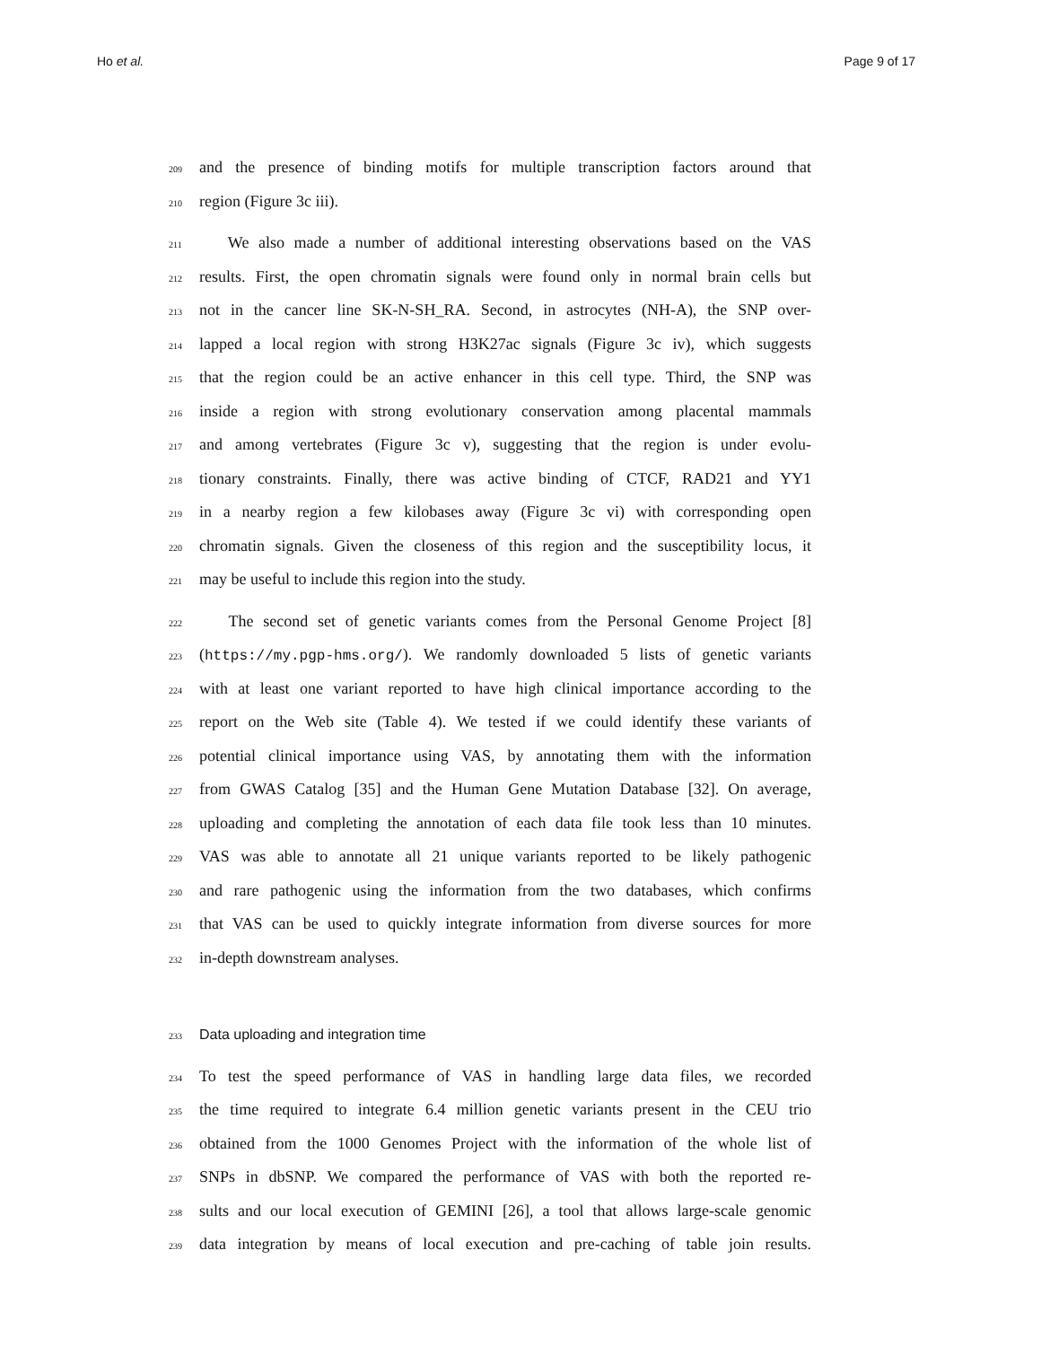Ho et al. Page 9 of 17
209
and the presence of binding motifs for multiple transcription factors around that
210
region (Figure 3c iii).
211
We also made a number of additional interesting observations based on the VAS
212
results. First, the open chromatin signals were found only in normal brain cells but
213
not in the cancer line SK-N-SH_RA. Second, in astrocytes (NH-A), the SNP over-
214
lapped a local region with strong H3K27ac signals (Figure 3c iv), which suggests
215
that the region could be an active enhancer in this cell type. Third, the SNP was
216
inside a region with strong evolutionary conservation among placental mammals
217
and among vertebrates (Figure 3c v), suggesting that the region is under evolu-
218
tionary constraints. Finally, there was active binding of CTCF, RAD21 and YY1
219
in a nearby region a few kilobases away (Figure 3c vi) with corresponding open
220
chromatin signals. Given the closeness of this region and the susceptibility locus, it
221
may be useful to include this region into the study.
222
The second set of genetic variants comes from the Personal Genome Project [8]
223
(https://my.pgp-hms.org/). We randomly downloaded 5 lists of genetic variants
224
with at least one variant reported to have high clinical importance according to the
225
report on the Web site (Table 4). We tested if we could identify these variants of
226
potential clinical importance using VAS, by annotating them with the information
227
from GWAS Catalog [35] and the Human Gene Mutation Database [32]. On average,
228
uploading and completing the annotation of each data file took less than 10 minutes.
229
VAS was able to annotate all 21 unique variants reported to be likely pathogenic
230
and rare pathogenic using the information from the two databases, which confirms
231
that VAS can be used to quickly integrate information from diverse sources for more
232
in-depth downstream analyses.
233
Data uploading and integration time
234
To test the speed performance of VAS in handling large data files, we recorded
235
the time required to integrate 6.4 million genetic variants present in the CEU trio
236
obtained from the 1000 Genomes Project with the information of the whole list of
237
SNPs in dbSNP. We compared the performance of VAS with both the reported re-
238
sults and our local execution of GEMINI [26], a tool that allows large-scale genomic
239
data integration by means of local execution and pre-caching of table join results.